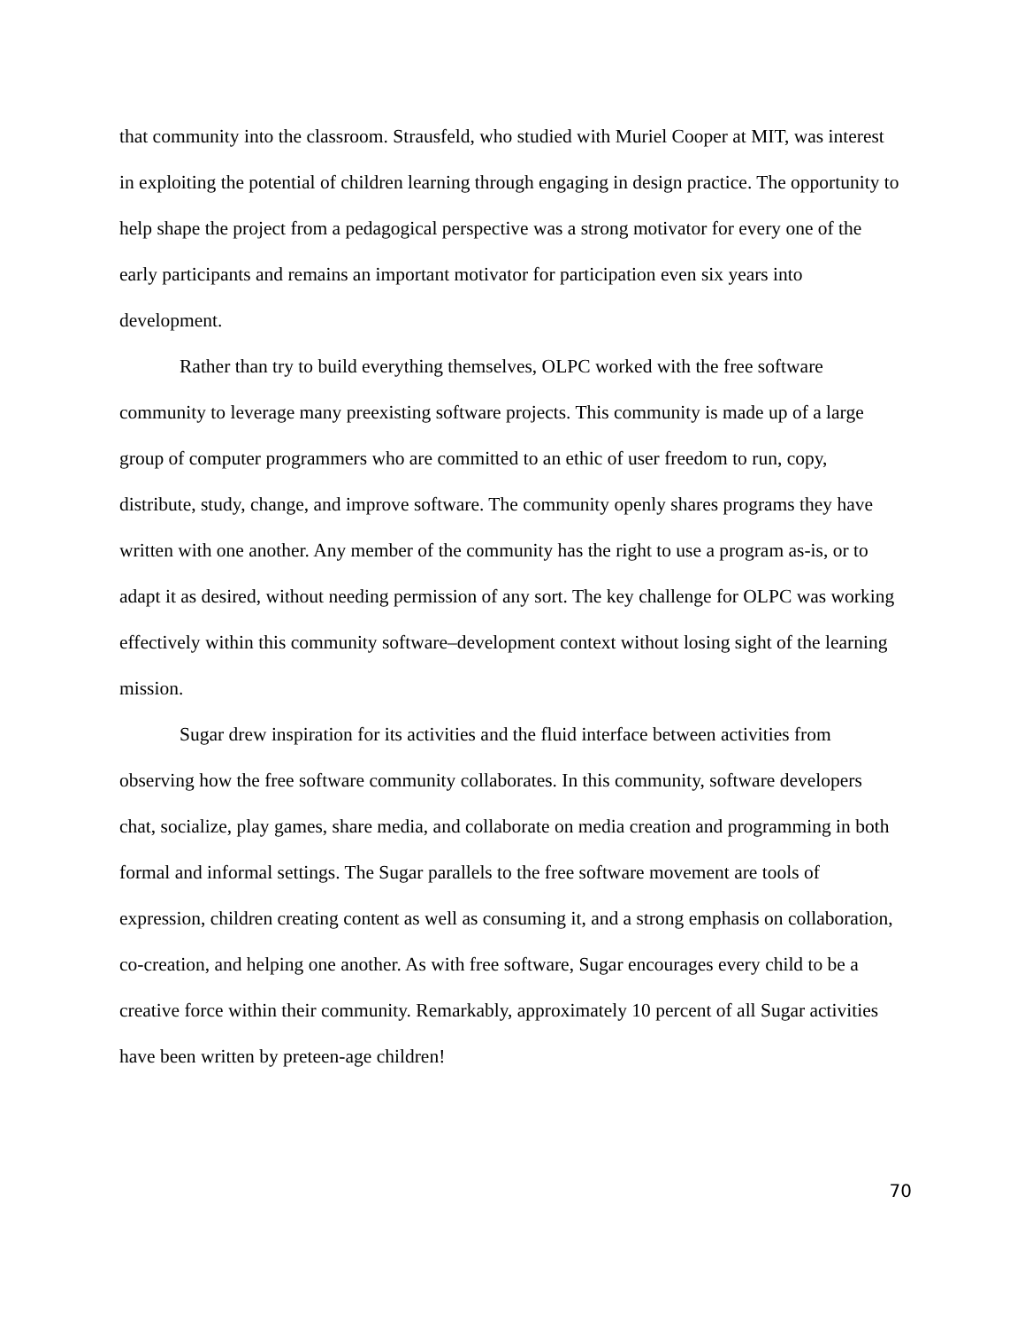that community into the classroom. Strausfeld, who studied with Muriel Cooper at MIT, was interest in exploiting the potential of children learning through engaging in design practice. The opportunity to help shape the project from a pedagogical perspective was a strong motivator for every one of the early participants and remains an important motivator for participation even six years into development.
Rather than try to build everything themselves, OLPC worked with the free software community to leverage many preexisting software projects. This community is made up of a large group of computer programmers who are committed to an ethic of user freedom to run, copy, distribute, study, change, and improve software. The community openly shares programs they have written with one another. Any member of the community has the right to use a program as-is, or to adapt it as desired, without needing permission of any sort. The key challenge for OLPC was working effectively within this community software–development context without losing sight of the learning mission.
Sugar drew inspiration for its activities and the fluid interface between activities from observing how the free software community collaborates. In this community, software developers chat, socialize, play games, share media, and collaborate on media creation and programming in both formal and informal settings. The Sugar parallels to the free software movement are tools of expression, children creating content as well as consuming it, and a strong emphasis on collaboration, co-creation, and helping one another. As with free software, Sugar encourages every child to be a creative force within their community. Remarkably, approximately 10 percent of all Sugar activities have been written by preteen-age children!
70